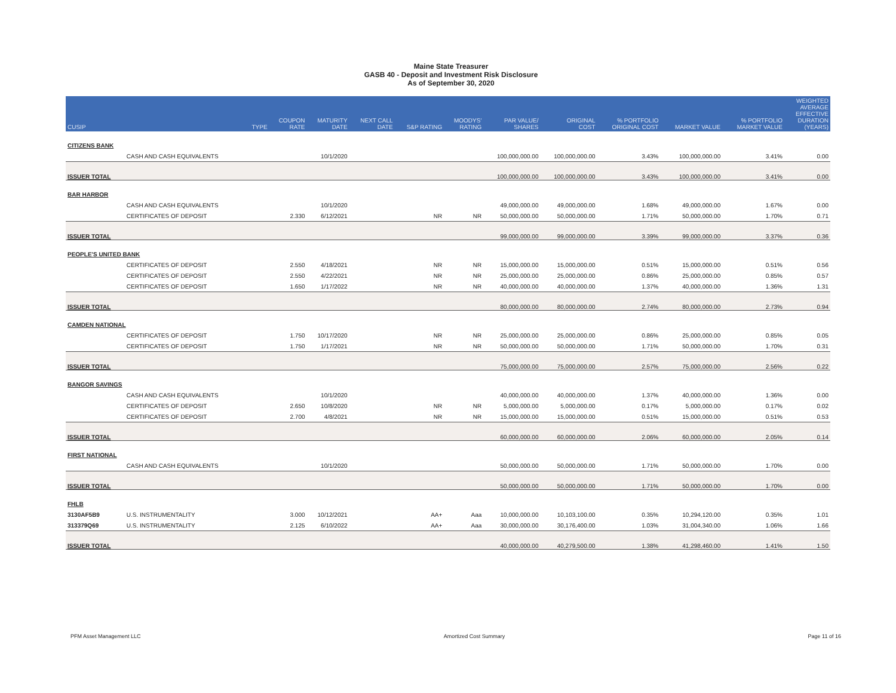Maine State Treasurer
GASB 40 - Deposit and Investment Risk Disclosure
As of September 30, 2020
| CUSIP | | TYPE | COUPON RATE | MATURITY DATE | NEXT CALL DATE | S&P RATING | MOODYS' RATING | PAR VALUE/ SHARES | ORIGINAL COST | % PORTFOLIO ORIGINAL COST | MARKET VALUE | % PORTFOLIO MARKET VALUE | WEIGHTED AVERAGE EFFECTIVE DURATION (YEARS) |
| --- | --- | --- | --- | --- | --- | --- | --- | --- | --- | --- | --- | --- | --- |
| CITIZENS BANK | | | | | | | | | | | | | |
| | CASH AND CASH EQUIVALENTS | | | 10/1/2020 | | | | 100,000,000.00 | 100,000,000.00 | 3.43% | 100,000,000.00 | 3.41% | 0.00 |
| ISSUER TOTAL | | | | | | | | 100,000,000.00 | 100,000,000.00 | 3.43% | 100,000,000.00 | 3.41% | 0.00 |
| BAR HARBOR | | | | | | | | | | | | | |
| | CASH AND CASH EQUIVALENTS | | | 10/1/2020 | | | | 49,000,000.00 | 49,000,000.00 | 1.68% | 49,000,000.00 | 1.67% | 0.00 |
| | CERTIFICATES OF DEPOSIT | | 2.330 | 6/12/2021 | | NR | NR | 50,000,000.00 | 50,000,000.00 | 1.71% | 50,000,000.00 | 1.70% | 0.71 |
| ISSUER TOTAL | | | | | | | | 99,000,000.00 | 99,000,000.00 | 3.39% | 99,000,000.00 | 3.37% | 0.36 |
| PEOPLE'S UNITED BANK | | | | | | | | | | | | | |
| | CERTIFICATES OF DEPOSIT | | 2.550 | 4/18/2021 | | NR | NR | 15,000,000.00 | 15,000,000.00 | 0.51% | 15,000,000.00 | 0.51% | 0.56 |
| | CERTIFICATES OF DEPOSIT | | 2.550 | 4/22/2021 | | NR | NR | 25,000,000.00 | 25,000,000.00 | 0.86% | 25,000,000.00 | 0.85% | 0.57 |
| | CERTIFICATES OF DEPOSIT | | 1.650 | 1/17/2022 | | NR | NR | 40,000,000.00 | 40,000,000.00 | 1.37% | 40,000,000.00 | 1.36% | 1.31 |
| ISSUER TOTAL | | | | | | | | 80,000,000.00 | 80,000,000.00 | 2.74% | 80,000,000.00 | 2.73% | 0.94 |
| CAMDEN NATIONAL | | | | | | | | | | | | | |
| | CERTIFICATES OF DEPOSIT | | 1.750 | 10/17/2020 | | NR | NR | 25,000,000.00 | 25,000,000.00 | 0.86% | 25,000,000.00 | 0.85% | 0.05 |
| | CERTIFICATES OF DEPOSIT | | 1.750 | 1/17/2021 | | NR | NR | 50,000,000.00 | 50,000,000.00 | 1.71% | 50,000,000.00 | 1.70% | 0.31 |
| ISSUER TOTAL | | | | | | | | 75,000,000.00 | 75,000,000.00 | 2.57% | 75,000,000.00 | 2.56% | 0.22 |
| BANGOR SAVINGS | | | | | | | | | | | | | |
| | CASH AND CASH EQUIVALENTS | | | 10/1/2020 | | | | 40,000,000.00 | 40,000,000.00 | 1.37% | 40,000,000.00 | 1.36% | 0.00 |
| | CERTIFICATES OF DEPOSIT | | 2.650 | 10/8/2020 | | NR | NR | 5,000,000.00 | 5,000,000.00 | 0.17% | 5,000,000.00 | 0.17% | 0.02 |
| | CERTIFICATES OF DEPOSIT | | 2.700 | 4/8/2021 | | NR | NR | 15,000,000.00 | 15,000,000.00 | 0.51% | 15,000,000.00 | 0.51% | 0.53 |
| ISSUER TOTAL | | | | | | | | 60,000,000.00 | 60,000,000.00 | 2.06% | 60,000,000.00 | 2.05% | 0.14 |
| FIRST NATIONAL | | | | | | | | | | | | | |
| | CASH AND CASH EQUIVALENTS | | | 10/1/2020 | | | | 50,000,000.00 | 50,000,000.00 | 1.71% | 50,000,000.00 | 1.70% | 0.00 |
| ISSUER TOTAL | | | | | | | | 50,000,000.00 | 50,000,000.00 | 1.71% | 50,000,000.00 | 1.70% | 0.00 |
| FHLB | | | | | | | | | | | | | |
| 3130AF5B9 | U.S. INSTRUMENTALITY | | 3.000 | 10/12/2021 | | AA+ | Aaa | 10,000,000.00 | 10,103,100.00 | 0.35% | 10,294,120.00 | 0.35% | 1.01 |
| 313379Q69 | U.S. INSTRUMENTALITY | | 2.125 | 6/10/2022 | | AA+ | Aaa | 30,000,000.00 | 30,176,400.00 | 1.03% | 31,004,340.00 | 1.06% | 1.66 |
| ISSUER TOTAL | | | | | | | | 40,000,000.00 | 40,279,500.00 | 1.38% | 41,298,460.00 | 1.41% | 1.50 |
PFM Asset Management LLC Amortized Cost Summary Page 11 of 16